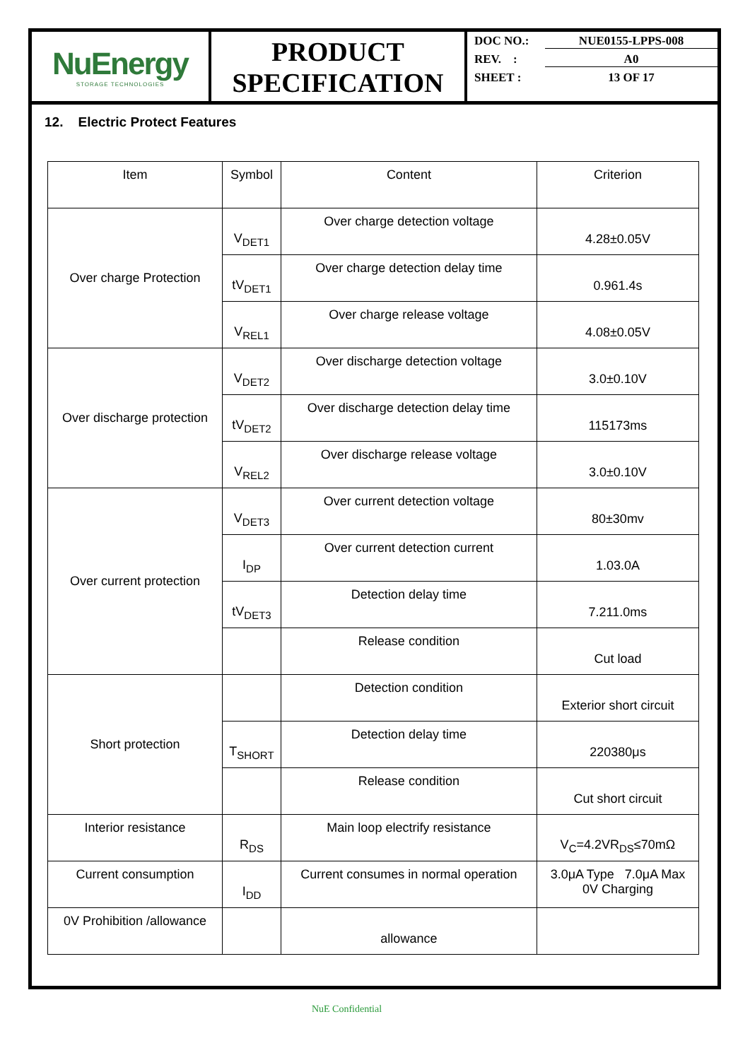NuEnergy
STORAGE TECHNOLOGIES
PRODUCT
SPECIFICATION
DOC NO.: NUE0155-LPPS-008
REV. : A0
SHEET : 13 OF 17
12. Electric Protect Features
| Item | Symbol | Content | Criterion |
| Over charge Protection | V<sub>DET1</sub> | Over charge detection voltage | 4.28±0.05V |
| | tV<sub>DET1</sub> | Over charge detection delay time | 0.961.4s |
| | V<sub>REL1</sub> | Over charge release voltage | 4.08±0.05V |
| Over discharge protection | V<sub>DET2</sub> | Over discharge detection voltage | 3.0±0.10V |
| | tV<sub>DET2</sub> | Over discharge detection delay time | 115173ms |
| | V<sub>REL2</sub> | Over discharge release voltage | 3.0±0.10V |
| Over current protection | V<sub>DET3</sub> | Over current detection voltage | 80±30mv |
| | I<sub>DP</sub> | Over current detection current | 1.03.0A |
| | tV<sub>DET3</sub> | Detection delay time | 7.211.0ms |
| | | Release condition | Cut load |
| Short protection | | Detection condition | Exterior short circuit |
| | T<sub>SHORT</sub> | Detection delay time | 220380μs |
| | | Release condition | Cut short circuit |
| Interior resistance | R<sub>DS</sub> | Main loop electrify resistance | V<sub>C</sub>=4.2VR<sub>DS</sub>≤70mΩ |
| Current consumption | I<sub>DD</sub> | Current consumes in normal operation | 3.0μA Type 7.0μA Max 0V Charging |
| 0V Prohibition /allowance | | allowance | |
NuE Confidential